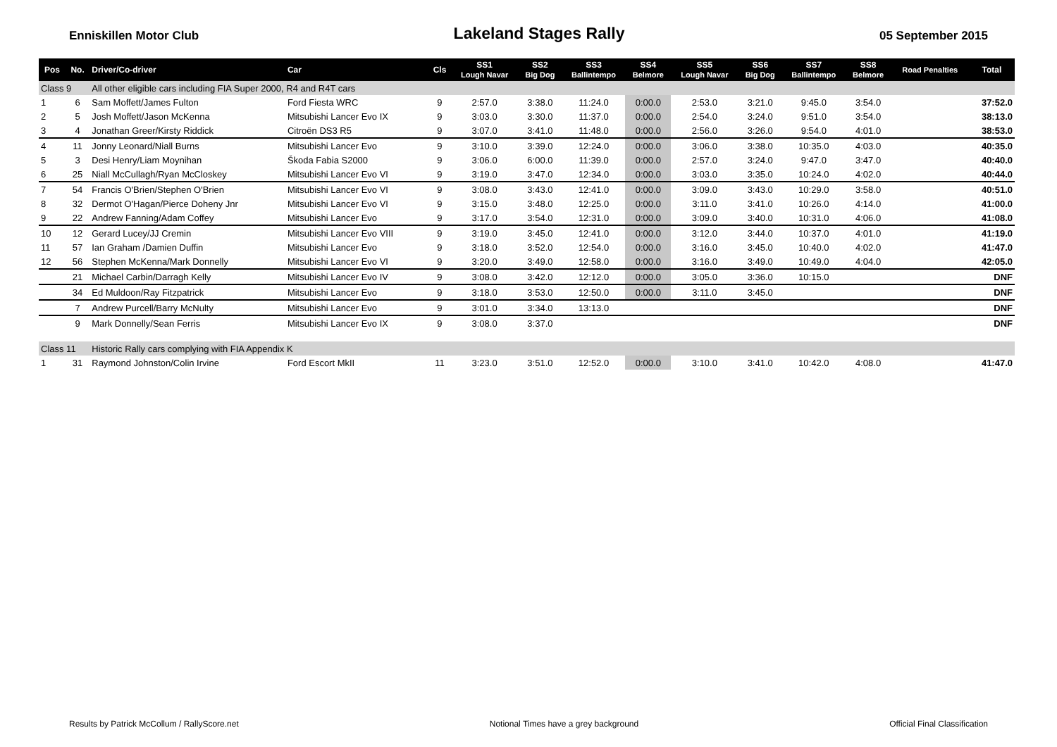Enniskillen Motor Club
Lakeland Stages Rally
05 September 2015
| Pos | No. | Driver/Co-driver | Car | Cls | SS1 Lough Navar | SS2 Big Dog | SS3 Ballintempo | SS4 Belmore | SS5 Lough Navar | SS6 Big Dog | SS7 Ballintempo | SS8 Belmore | Road Penalties | Total |
| --- | --- | --- | --- | --- | --- | --- | --- | --- | --- | --- | --- | --- | --- | --- |
| Class 9 | | All other eligible cars including FIA Super 2000, R4 and R4T cars | | | | | | | | | | | | |
| 1 | 6 | Sam Moffett/James Fulton | Ford Fiesta WRC | 9 | 2:57.0 | 3:38.0 | 11:24.0 | 0:00.0 | 2:53.0 | 3:21.0 | 9:45.0 | 3:54.0 | | 37:52.0 |
| 2 | 5 | Josh Moffett/Jason McKenna | Mitsubishi Lancer Evo IX | 9 | 3:03.0 | 3:30.0 | 11:37.0 | 0:00.0 | 2:54.0 | 3:24.0 | 9:51.0 | 3:54.0 | | 38:13.0 |
| 3 | 4 | Jonathan Greer/Kirsty Riddick | Citroën DS3 R5 | 9 | 3:07.0 | 3:41.0 | 11:48.0 | 0:00.0 | 2:56.0 | 3:26.0 | 9:54.0 | 4:01.0 | | 38:53.0 |
| 4 | 11 | Jonny Leonard/Niall Burns | Mitsubishi Lancer Evo | 9 | 3:10.0 | 3:39.0 | 12:24.0 | 0:00.0 | 3:06.0 | 3:38.0 | 10:35.0 | 4:03.0 | | 40:35.0 |
| 5 | 3 | Desi Henry/Liam Moynihan | Škoda Fabia S2000 | 9 | 3:06.0 | 6:00.0 | 11:39.0 | 0:00.0 | 2:57.0 | 3:24.0 | 9:47.0 | 3:47.0 | | 40:40.0 |
| 6 | 25 | Niall McCullagh/Ryan McCloskey | Mitsubishi Lancer Evo VI | 9 | 3:19.0 | 3:47.0 | 12:34.0 | 0:00.0 | 3:03.0 | 3:35.0 | 10:24.0 | 4:02.0 | | 40:44.0 |
| 7 | 54 | Francis O'Brien/Stephen O'Brien | Mitsubishi Lancer Evo VI | 9 | 3:08.0 | 3:43.0 | 12:41.0 | 0:00.0 | 3:09.0 | 3:43.0 | 10:29.0 | 3:58.0 | | 40:51.0 |
| 8 | 32 | Dermot O'Hagan/Pierce Doheny Jnr | Mitsubishi Lancer Evo VI | 9 | 3:15.0 | 3:48.0 | 12:25.0 | 0:00.0 | 3:11.0 | 3:41.0 | 10:26.0 | 4:14.0 | | 41:00.0 |
| 9 | 22 | Andrew Fanning/Adam Coffey | Mitsubishi Lancer Evo | 9 | 3:17.0 | 3:54.0 | 12:31.0 | 0:00.0 | 3:09.0 | 3:40.0 | 10:31.0 | 4:06.0 | | 41:08.0 |
| 10 | 12 | Gerard Lucey/JJ Cremin | Mitsubishi Lancer Evo VIII | 9 | 3:19.0 | 3:45.0 | 12:41.0 | 0:00.0 | 3:12.0 | 3:44.0 | 10:37.0 | 4:01.0 | | 41:19.0 |
| 11 | 57 | Ian Graham /Damien Duffin | Mitsubishi Lancer Evo | 9 | 3:18.0 | 3:52.0 | 12:54.0 | 0:00.0 | 3:16.0 | 3:45.0 | 10:40.0 | 4:02.0 | | 41:47.0 |
| 12 | 56 | Stephen McKenna/Mark Donnelly | Mitsubishi Lancer Evo VI | 9 | 3:20.0 | 3:49.0 | 12:58.0 | 0:00.0 | 3:16.0 | 3:49.0 | 10:49.0 | 4:04.0 | | 42:05.0 |
| | 21 | Michael Carbin/Darragh Kelly | Mitsubishi Lancer Evo IV | 9 | 3:08.0 | 3:42.0 | 12:12.0 | 0:00.0 | 3:05.0 | 3:36.0 | 10:15.0 | | | DNF |
| | 34 | Ed Muldoon/Ray Fitzpatrick | Mitsubishi Lancer Evo | 9 | 3:18.0 | 3:53.0 | 12:50.0 | 0:00.0 | 3:11.0 | 3:45.0 | | | | DNF |
| | 7 | Andrew Purcell/Barry McNulty | Mitsubishi Lancer Evo | 9 | 3:01.0 | 3:34.0 | 13:13.0 | | | | | | | DNF |
| | 9 | Mark Donnelly/Sean Ferris | Mitsubishi Lancer Evo IX | 9 | 3:08.0 | 3:37.0 | | | | | | | | DNF |
| Class 11 | | Historic Rally cars complying with FIA Appendix K | | | | | | | | | | | | |
| 1 | 31 | Raymond Johnston/Colin Irvine | Ford Escort MkII | 11 | 3:23.0 | 3:51.0 | 12:52.0 | 0:00.0 | 3:10.0 | 3:41.0 | 10:42.0 | 4:08.0 | | 41:47.0 |
Results by Patrick McCollum / RallyScore.net Notional Times have a grey background Official Final Classification